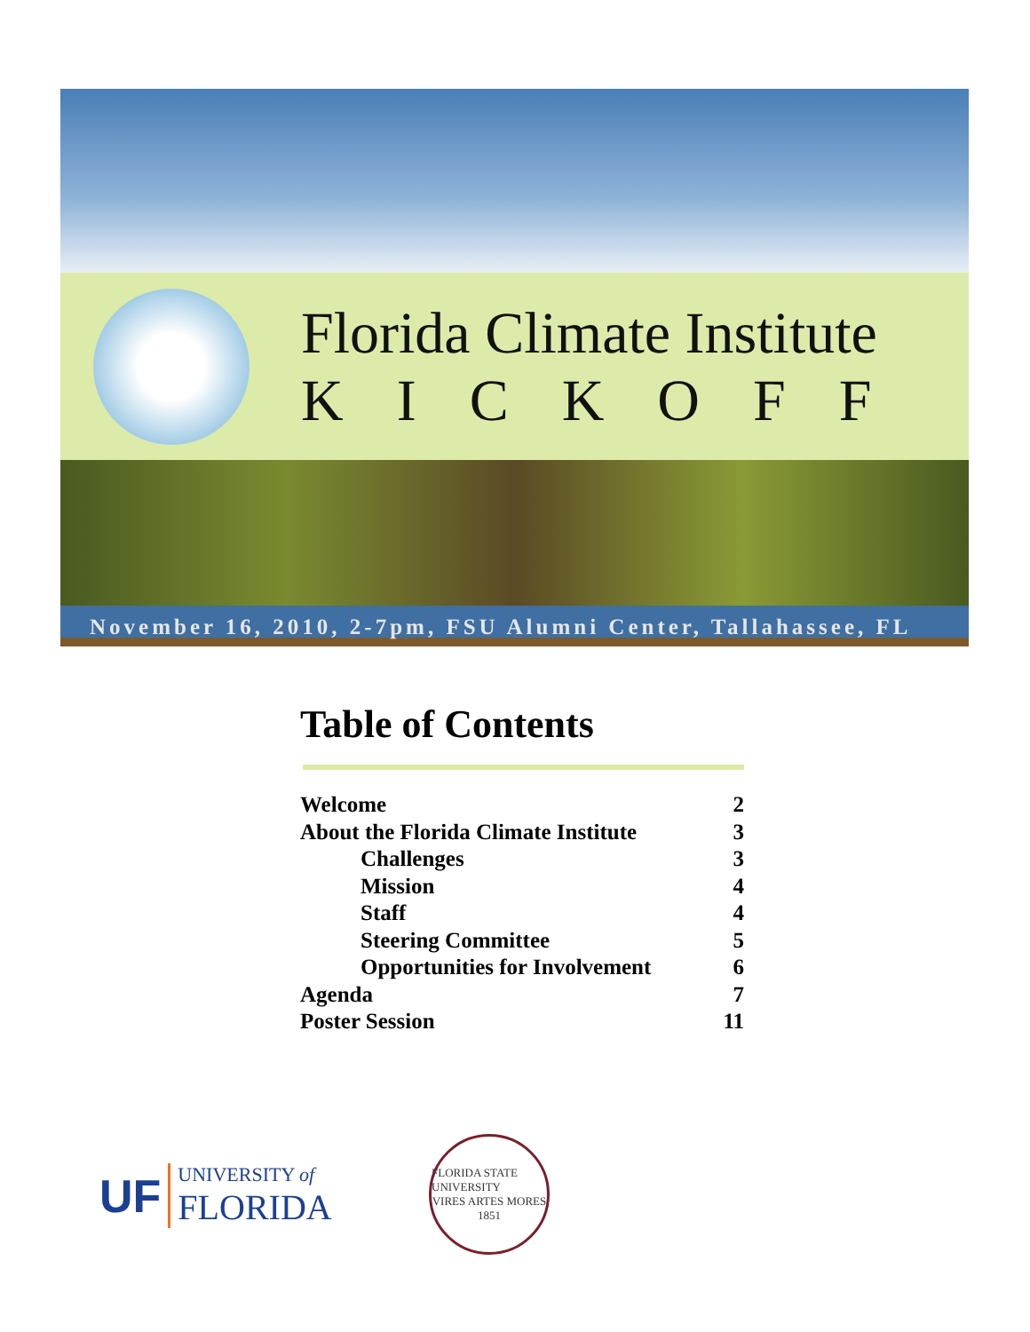Florida Climate Institute
KICKOFF
November 16, 2010, 2-7pm, FSU Alumni Center, Tallahassee, FL
Table of Contents
| Welcome | 2 |
| About the Florida Climate Institute | 3 |
| Challenges | 3 |
| Mission | 4 |
| Staff | 4 |
| Steering Committee | 5 |
| Opportunities for Involvement | 6 |
| Agenda | 7 |
| Poster Session | 11 |
UF
UNIVERSITY of
FLORIDA
FLORIDA STATE UNIVERSITY
VIRES ARTES MORES
1851